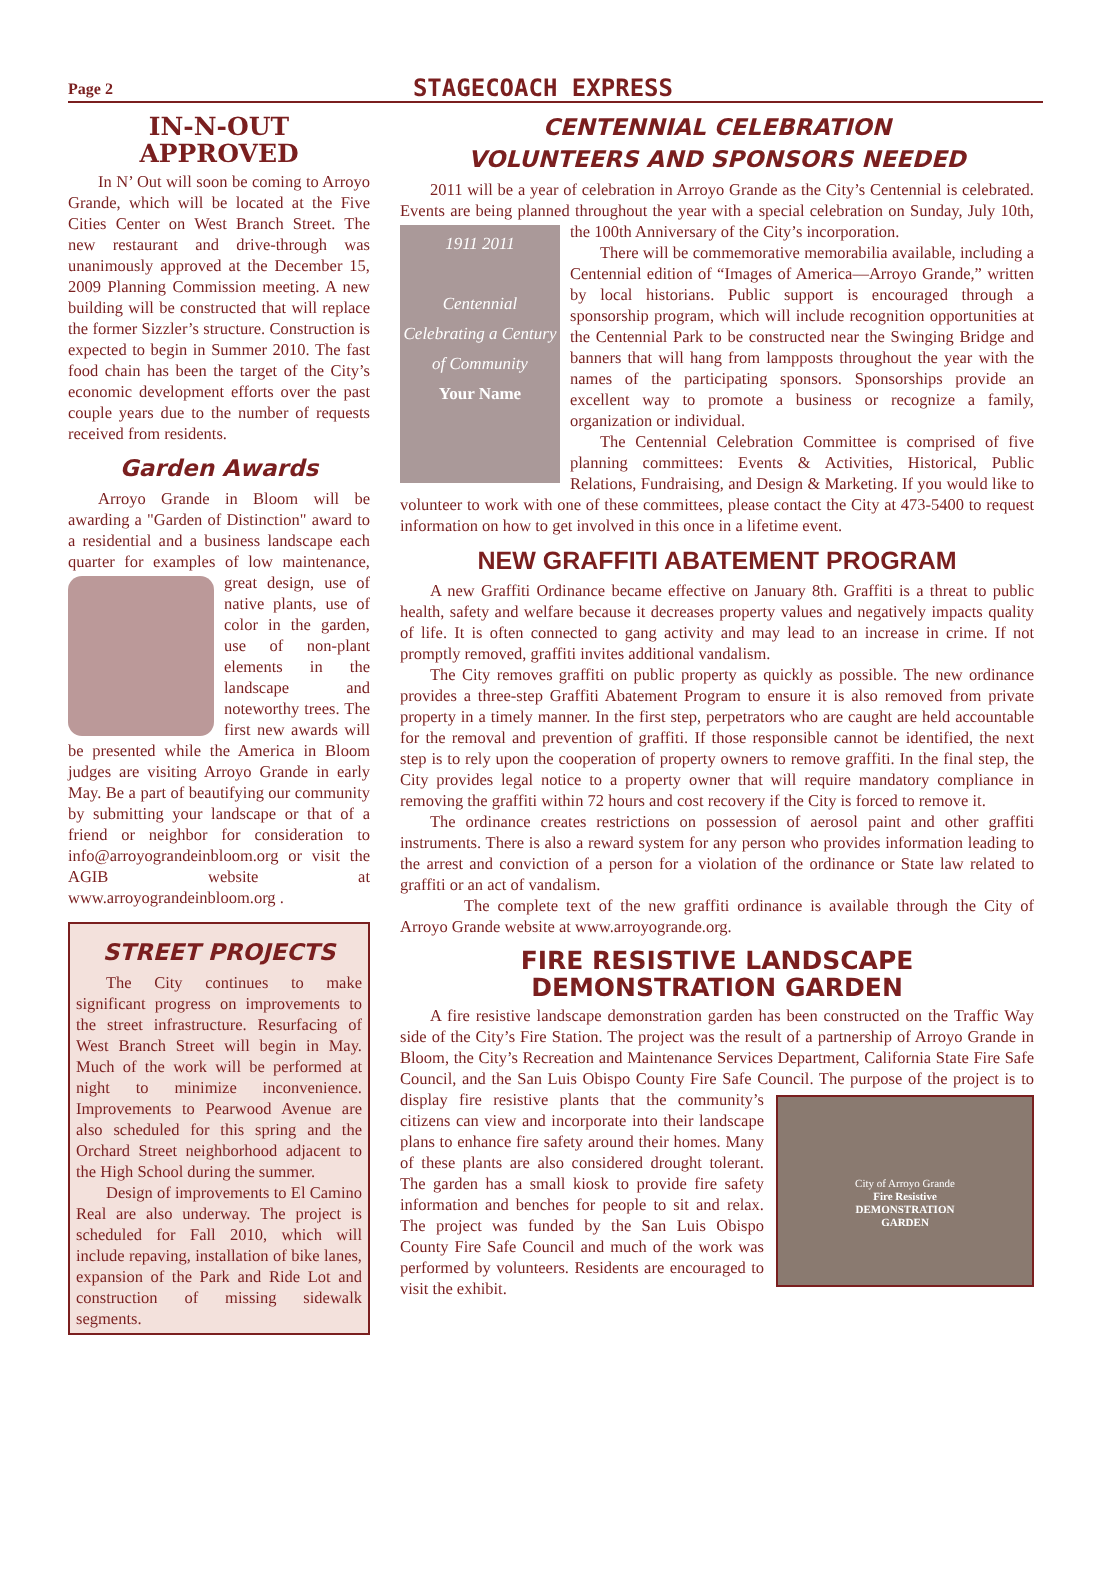Page 2 STAGECOACH EXPRESS
IN-N-OUT
APPROVED
In N’ Out will soon be coming to Arroyo Grande, which will be located at the Five Cities Center on West Branch Street. The new restaurant and drive-through was unanimously approved at the December 15, 2009 Planning Commission meeting. A new building will be constructed that will replace the former Sizzler’s structure. Construction is expected to begin in Summer 2010. The fast food chain has been the target of the City’s economic development efforts over the past couple years due to the number of requests received from residents.
Garden Awards
Arroyo Grande in Bloom will be awarding a "Garden of Distinction" award to a residential and a business landscape each quarter for examples of low maintenance, great design, use of native plants, use of color in the garden, use of non-plant elements in the landscape and noteworthy trees. The first new awards will be presented while the America in Bloom judges are visiting Arroyo Grande in early May. Be a part of beautifying our community by submitting your landscape or that of a friend or neighbor for consideration to info@arroyograndeinbloom.org or visit the AGIB website at www.arroyograndeinbloom.org .
STREET PROJECTS
The City continues to make significant progress on improvements to the street infrastructure. Resurfacing of West Branch Street will begin in May. Much of the work will be performed at night to minimize inconvenience. Improvements to Pearwood Avenue are also scheduled for this spring and the Orchard Street neighborhood adjacent to the High School during the summer.
Design of improvements to El Camino Real are also underway. The project is scheduled for Fall 2010, which will include repaving, installation of bike lanes, expansion of the Park and Ride Lot and construction of missing sidewalk segments.
CENTENNIAL CELEBRATION
VOLUNTEERS AND SPONSORS NEEDED
2011 will be a year of celebration in Arroyo Grande as the City’s Centennial is celebrated. Events are being planned throughout the year with a special celebration on 1911 2011
Centennial
Celebrating a Century of Community
Your Name Sunday, July 10th, the 100th Anniversary of the City’s incorporation.
There will be commemorative memorabilia available, including a Centennial edition of “Images of America—Arroyo Grande,” written by local historians. Public support is encouraged through a sponsorship program, which will include recognition opportunities at the Centennial Park to be constructed near the Swinging Bridge and banners that will hang from lampposts throughout the year with the names of the participating sponsors. Sponsorships provide an excellent way to promote a business or recognize a family, organization or individual.
The Centennial Celebration Committee is comprised of five planning committees: Events & Activities, Historical, Public Relations, Fundraising, and Design & Marketing. If you would like to volunteer to work with one of these committees, please contact the City at 473-5400 to request information on how to get involved in this once in a lifetime event.
NEW GRAFFITI ABATEMENT PROGRAM
A new Graffiti Ordinance became effective on January 8th. Graffiti is a threat to public health, safety and welfare because it decreases property values and negatively impacts quality of life. It is often connected to gang activity and may lead to an increase in crime. If not promptly removed, graffiti invites additional vandalism.
The City removes graffiti on public property as quickly as possible. The new ordinance provides a three-step Graffiti Abatement Program to ensure it is also removed from private property in a timely manner. In the first step, perpetrators who are caught are held accountable for the removal and prevention of graffiti. If those responsible cannot be identified, the next step is to rely upon the cooperation of property owners to remove graffiti. In the final step, the City provides legal notice to a property owner that will require mandatory compliance in removing the graffiti within 72 hours and cost recovery if the City is forced to remove it.
The ordinance creates restrictions on possession of aerosol paint and other graffiti instruments. There is also a reward system for any person who provides information leading to the arrest and conviction of a person for a violation of the ordinance or State law related to graffiti or an act of vandalism.
The complete text of the new graffiti ordinance is available through the City of Arroyo Grande website at www.arroyogrande.org.
FIRE RESISTIVE LANDSCAPE
DEMONSTRATION GARDEN
A fire resistive landscape demonstration garden has been constructed on the Traffic Way side of the City’s Fire Station. The project was the result of a partnership of Arroyo Grande in Bloom, the City’s Recreation and Maintenance Services Department, California State Fire Safe Council, and the San Luis Obispo County Fire Safe Council. The purpose of the project is to display fire resistive plants that the City of Arroyo Grande
Fire Resistive
DEMONSTRATION
GARDEN community’s citizens can view and incorporate into their landscape plans to enhance fire safety around their homes. Many of these plants are also considered drought tolerant. The garden has a small kiosk to provide fire safety information and benches for people to sit and relax. The project was funded by the San Luis Obispo County Fire Safe Council and much of the work was performed by volunteers. Residents are encouraged to visit the exhibit.